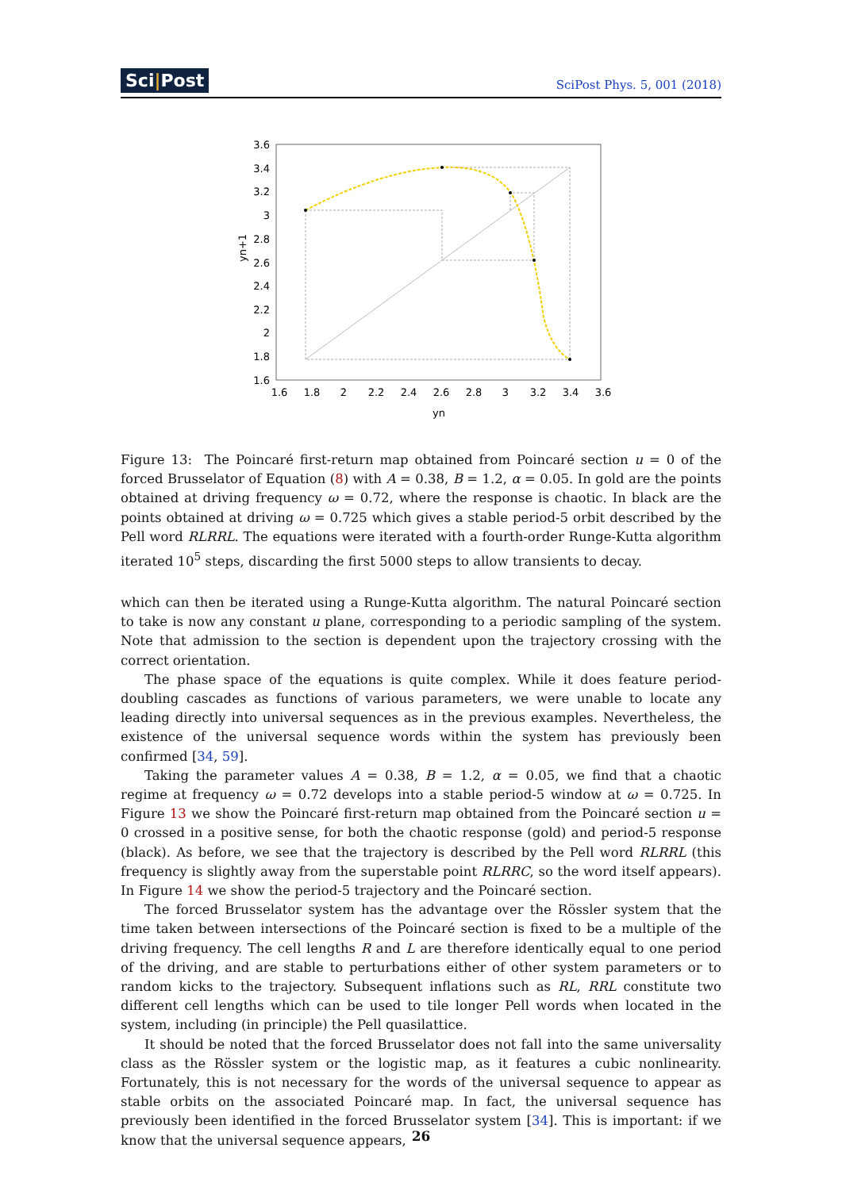Sci|Post SciPost Phys. 5, 001 (2018)
3.6
3.4
3.2
3
2.8
2.6
2.4
2.2
2
1.8
1.6
1.6
1.8
2
2.2
2.4
2.6
2.8
3
3.2
3.4
3.6
yn
yn+1
Figure 13: The Poincaré first-return map obtained from Poincaré section u = 0 of the forced Brusselator of Equation (8) with A = 0.38, B = 1.2, α = 0.05. In gold are the points obtained at driving frequency ω = 0.72, where the response is chaotic. In black are the points obtained at driving ω = 0.725 which gives a stable period-5 orbit described by the Pell word RLRRL. The equations were iterated with a fourth-order Runge-Kutta algorithm iterated 10<sup>5</sup> steps, discarding the first 5000 steps to allow transients to decay.
which can then be iterated using a Runge-Kutta algorithm. The natural Poincaré section to take is now any constant u plane, corresponding to a periodic sampling of the system. Note that admission to the section is dependent upon the trajectory crossing with the correct orientation.
The phase space of the equations is quite complex. While it does feature period-doubling cascades as functions of various parameters, we were unable to locate any leading directly into universal sequences as in the previous examples. Nevertheless, the existence of the universal sequence words within the system has previously been confirmed [34, 59].
Taking the parameter values A = 0.38, B = 1.2, α = 0.05, we find that a chaotic regime at frequency ω = 0.72 develops into a stable period-5 window at ω = 0.725. In Figure 13 we show the Poincaré first-return map obtained from the Poincaré section u = 0 crossed in a positive sense, for both the chaotic response (gold) and period-5 response (black). As before, we see that the trajectory is described by the Pell word RLRRL (this frequency is slightly away from the superstable point RLRRC, so the word itself appears). In Figure 14 we show the period-5 trajectory and the Poincaré section.
The forced Brusselator system has the advantage over the Rössler system that the time taken between intersections of the Poincaré section is fixed to be a multiple of the driving frequency. The cell lengths R and L are therefore identically equal to one period of the driving, and are stable to perturbations either of other system parameters or to random kicks to the trajectory. Subsequent inflations such as RL, RRL constitute two different cell lengths which can be used to tile longer Pell words when located in the system, including (in principle) the Pell quasilattice.
It should be noted that the forced Brusselator does not fall into the same universality class as the Rössler system or the logistic map, as it features a cubic nonlinearity. Fortunately, this is not necessary for the words of the universal sequence to appear as stable orbits on the associated Poincaré map. In fact, the universal sequence has previously been identified in the forced Brusselator system [34]. This is important: if we know that the universal sequence appears,
26